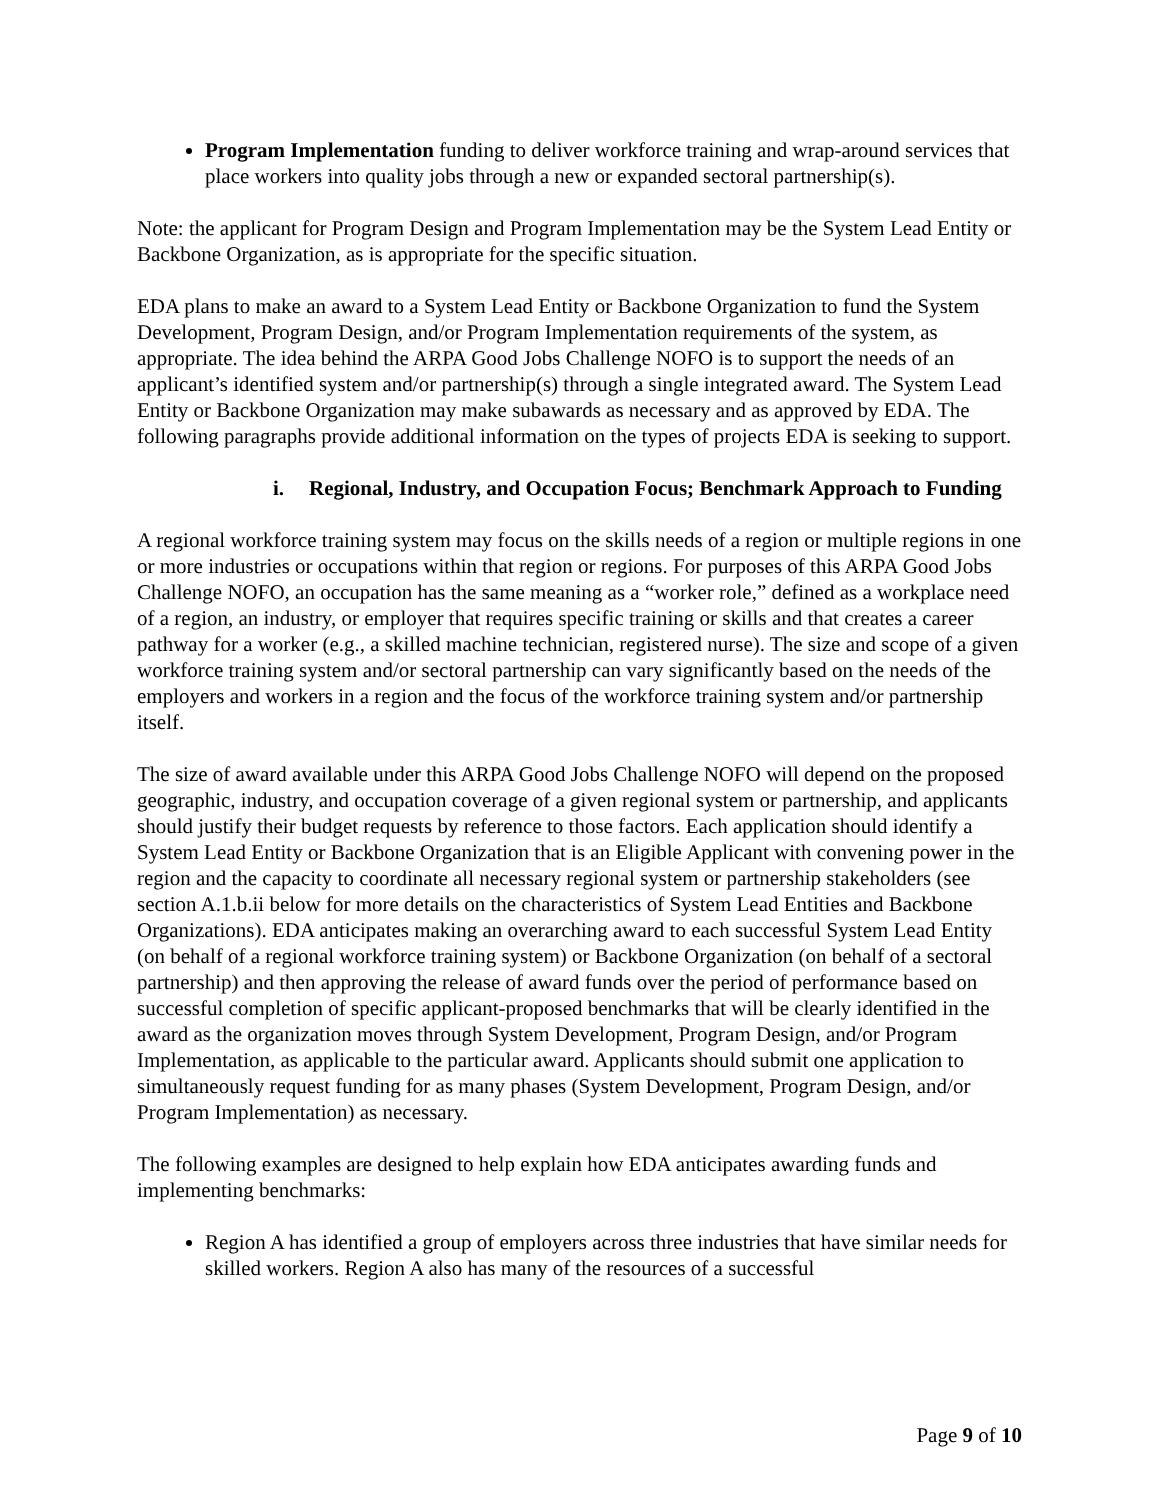Program Implementation funding to deliver workforce training and wrap-around services that place workers into quality jobs through a new or expanded sectoral partnership(s).
Note: the applicant for Program Design and Program Implementation may be the System Lead Entity or Backbone Organization, as is appropriate for the specific situation.
EDA plans to make an award to a System Lead Entity or Backbone Organization to fund the System Development, Program Design, and/or Program Implementation requirements of the system, as appropriate. The idea behind the ARPA Good Jobs Challenge NOFO is to support the needs of an applicant’s identified system and/or partnership(s) through a single integrated award. The System Lead Entity or Backbone Organization may make subawards as necessary and as approved by EDA. The following paragraphs provide additional information on the types of projects EDA is seeking to support.
i. Regional, Industry, and Occupation Focus; Benchmark Approach to Funding
A regional workforce training system may focus on the skills needs of a region or multiple regions in one or more industries or occupations within that region or regions. For purposes of this ARPA Good Jobs Challenge NOFO, an occupation has the same meaning as a “worker role,” defined as a workplace need of a region, an industry, or employer that requires specific training or skills and that creates a career pathway for a worker (e.g., a skilled machine technician, registered nurse). The size and scope of a given workforce training system and/or sectoral partnership can vary significantly based on the needs of the employers and workers in a region and the focus of the workforce training system and/or partnership itself.
The size of award available under this ARPA Good Jobs Challenge NOFO will depend on the proposed geographic, industry, and occupation coverage of a given regional system or partnership, and applicants should justify their budget requests by reference to those factors. Each application should identify a System Lead Entity or Backbone Organization that is an Eligible Applicant with convening power in the region and the capacity to coordinate all necessary regional system or partnership stakeholders (see section A.1.b.ii below for more details on the characteristics of System Lead Entities and Backbone Organizations). EDA anticipates making an overarching award to each successful System Lead Entity (on behalf of a regional workforce training system) or Backbone Organization (on behalf of a sectoral partnership) and then approving the release of award funds over the period of performance based on successful completion of specific applicant-proposed benchmarks that will be clearly identified in the award as the organization moves through System Development, Program Design, and/or Program Implementation, as applicable to the particular award. Applicants should submit one application to simultaneously request funding for as many phases (System Development, Program Design, and/or Program Implementation) as necessary.
The following examples are designed to help explain how EDA anticipates awarding funds and implementing benchmarks:
Region A has identified a group of employers across three industries that have similar needs for skilled workers. Region A also has many of the resources of a successful
Page 9 of 10